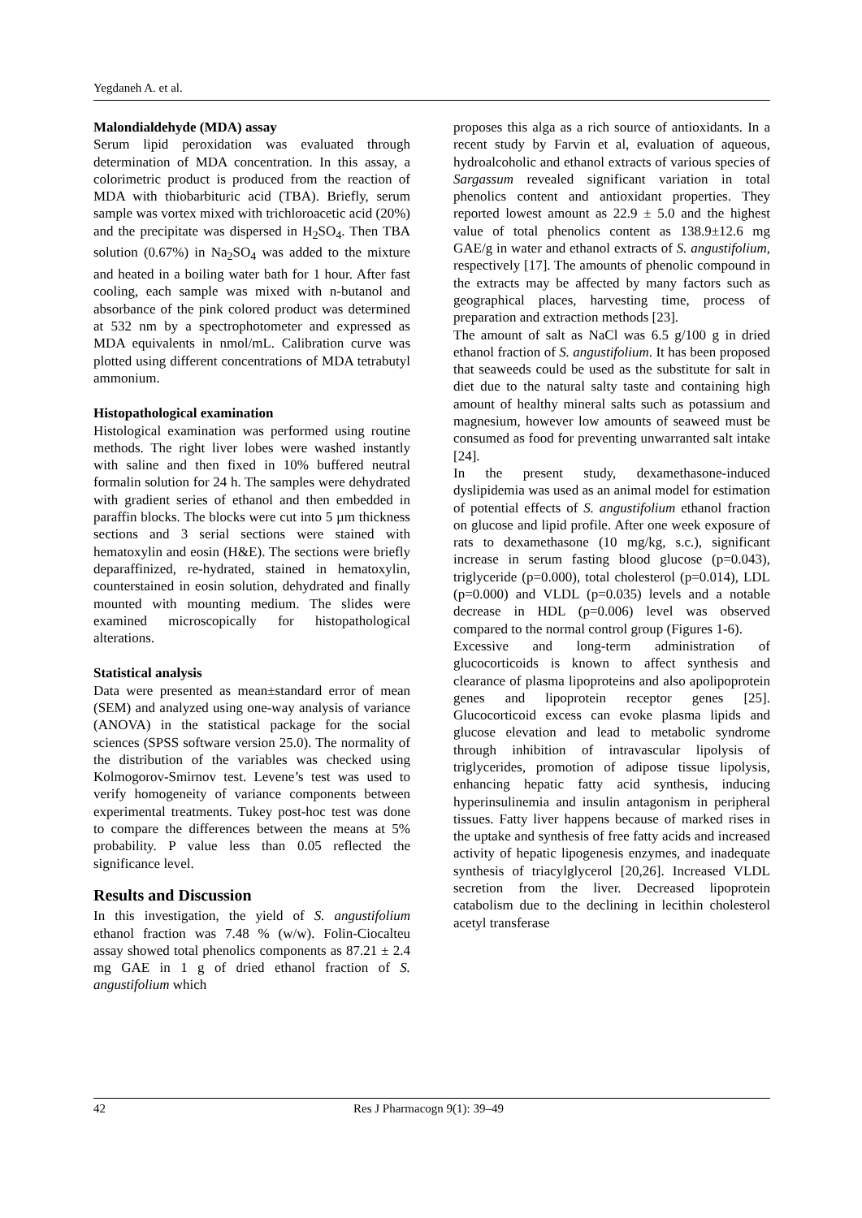Yegdaneh A. et al.
Malondialdehyde (MDA) assay
Serum lipid peroxidation was evaluated through determination of MDA concentration. In this assay, a colorimetric product is produced from the reaction of MDA with thiobarbituric acid (TBA). Briefly, serum sample was vortex mixed with trichloroacetic acid (20%) and the precipitate was dispersed in H<sub>2</sub>SO<sub>4</sub>. Then TBA solution (0.67%) in Na<sub>2</sub>SO<sub>4</sub> was added to the mixture and heated in a boiling water bath for 1 hour. After fast cooling, each sample was mixed with n-butanol and absorbance of the pink colored product was determined at 532 nm by a spectrophotometer and expressed as MDA equivalents in nmol/mL. Calibration curve was plotted using different concentrations of MDA tetrabutyl ammonium.
Histopathological examination
Histological examination was performed using routine methods. The right liver lobes were washed instantly with saline and then fixed in 10% buffered neutral formalin solution for 24 h. The samples were dehydrated with gradient series of ethanol and then embedded in paraffin blocks. The blocks were cut into 5 µm thickness sections and 3 serial sections were stained with hematoxylin and eosin (H&E). The sections were briefly deparaffinized, re-hydrated, stained in hematoxylin, counterstained in eosin solution, dehydrated and finally mounted with mounting medium. The slides were examined microscopically for histopathological alterations.
Statistical analysis
Data were presented as mean±standard error of mean (SEM) and analyzed using one-way analysis of variance (ANOVA) in the statistical package for the social sciences (SPSS software version 25.0). The normality of the distribution of the variables was checked using Kolmogorov-Smirnov test. Levene’s test was used to verify homogeneity of variance components between experimental treatments. Tukey post-hoc test was done to compare the differences between the means at 5% probability. P value less than 0.05 reflected the significance level.
Results and Discussion
In this investigation, the yield of S. angustifolium ethanol fraction was 7.48 % (w/w). Folin-Ciocalteu assay showed total phenolics components as 87.21 ± 2.4 mg GAE in 1 g of dried ethanol fraction of S. angustifolium which
proposes this alga as a rich source of antioxidants. In a recent study by Farvin et al, evaluation of aqueous, hydroalcoholic and ethanol extracts of various species of Sargassum revealed significant variation in total phenolics content and antioxidant properties. They reported lowest amount as 22.9 ± 5.0 and the highest value of total phenolics content as 138.9±12.6 mg GAE/g in water and ethanol extracts of S. angustifolium, respectively [17]. The amounts of phenolic compound in the extracts may be affected by many factors such as geographical places, harvesting time, process of preparation and extraction methods [23].
The amount of salt as NaCl was 6.5 g/100 g in dried ethanol fraction of S. angustifolium. It has been proposed that seaweeds could be used as the substitute for salt in diet due to the natural salty taste and containing high amount of healthy mineral salts such as potassium and magnesium, however low amounts of seaweed must be consumed as food for preventing unwarranted salt intake [24].
In the present study, dexamethasone-induced dyslipidemia was used as an animal model for estimation of potential effects of S. angustifolium ethanol fraction on glucose and lipid profile. After one week exposure of rats to dexamethasone (10 mg/kg, s.c.), significant increase in serum fasting blood glucose (p=0.043), triglyceride (p=0.000), total cholesterol (p=0.014), LDL (p=0.000) and VLDL (p=0.035) levels and a notable decrease in HDL (p=0.006) level was observed compared to the normal control group (Figures 1-6).
Excessive and long-term administration of glucocorticoids is known to affect synthesis and clearance of plasma lipoproteins and also apolipoprotein genes and lipoprotein receptor genes [25]. Glucocorticoid excess can evoke plasma lipids and glucose elevation and lead to metabolic syndrome through inhibition of intravascular lipolysis of triglycerides, promotion of adipose tissue lipolysis, enhancing hepatic fatty acid synthesis, inducing hyperinsulinemia and insulin antagonism in peripheral tissues. Fatty liver happens because of marked rises in the uptake and synthesis of free fatty acids and increased activity of hepatic lipogenesis enzymes, and inadequate synthesis of triacylglycerol [20,26]. Increased VLDL secretion from the liver. Decreased lipoprotein catabolism due to the declining in lecithin cholesterol acetyl transferase
42 Res J Pharmacogn 9(1): 39–49